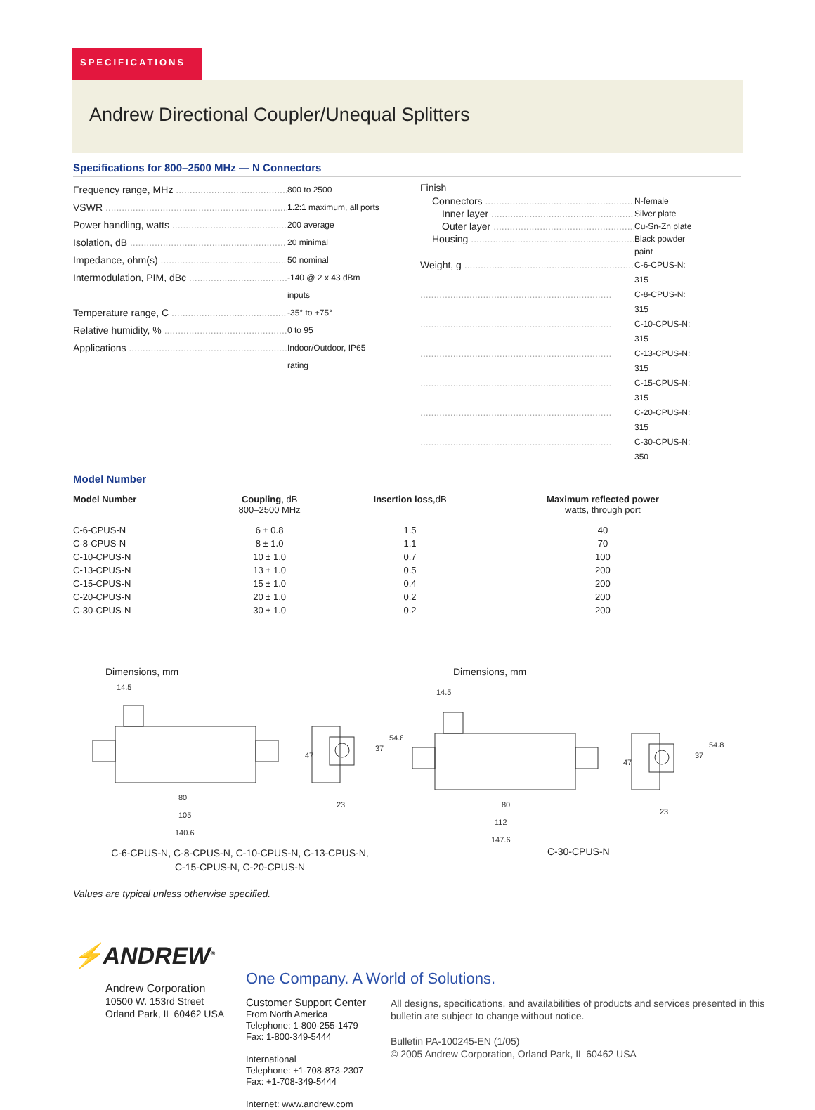SPECIFICATIONS
Andrew Directional Coupler/Unequal Splitters
Specifications for 800–2500 MHz — N Connectors
Frequency range, MHz 800 to 2500
VSWR 1.2:1 maximum, all ports
Power handling, watts 200 average
Isolation, dB 20 minimal
Impedance, ohm(s) 50 nominal
Intermodulation, PIM, dBc -140 @ 2 x 43 dBm inputs
Temperature range, C -35° to +75°
Relative humidity, % 0 to 95
Applications Indoor/Outdoor, IP65 rating
Finish
Connectors N-female
Inner layer Silver plate
Outer layer Cu-Sn-Zn plate
Housing Black powder paint
Weight, g C-6-CPUS-N: 315
C-8-CPUS-N: 315
C-10-CPUS-N: 315
C-13-CPUS-N: 315
C-15-CPUS-N: 315
C-20-CPUS-N: 315
C-30-CPUS-N: 350
Model Number
| Model Number | Coupling , dB 800–2500 MHz | Insertion loss ,dB | Maximum reflected power watts, through port |
| --- | --- | --- | --- |
| C-6-CPUS-N | 6 ± 0.8 | 1.5 | 40 |
| C-8-CPUS-N | 8 ± 1.0 | 1.1 | 70 |
| C-10-CPUS-N | 10 ± 1.0 | 0.7 | 100 |
| C-13-CPUS-N | 13 ± 1.0 | 0.5 | 200 |
| C-15-CPUS-N | 15 ± 1.0 | 0.4 | 200 |
| C-20-CPUS-N | 20 ± 1.0 | 0.2 | 200 |
| C-30-CPUS-N | 30 ± 1.0 | 0.2 | 200 |
Dimensions, mm
80
105
140.6
14.5
23
47
37
54.8
C-6-CPUS-N, C-8-CPUS-N, C-10-CPUS-N, C-13-CPUS-N,
C-15-CPUS-N, C-20-CPUS-N
Dimensions, mm
80
112
147.6
14.5
23
47
37
54.8
C-30-CPUS-N
Values are typical unless otherwise specified.
⚡ANDREW<sup>®</sup>
Andrew Corporation
10500 W. 153rd Street
Orland Park, IL 60462 USA
One Company. A World of Solutions.
Customer Support Center
From North America
Telephone: 1-800-255-1479
Fax: 1-800-349-5444
International
Telephone: +1-708-873-2307
Fax: +1-708-349-5444
Internet: www.andrew.com
All designs, specifications, and availabilities of products and services presented in this bulletin are subject to change without notice.
Bulletin PA-100245-EN (1/05)
© 2005 Andrew Corporation, Orland Park, IL 60462 USA